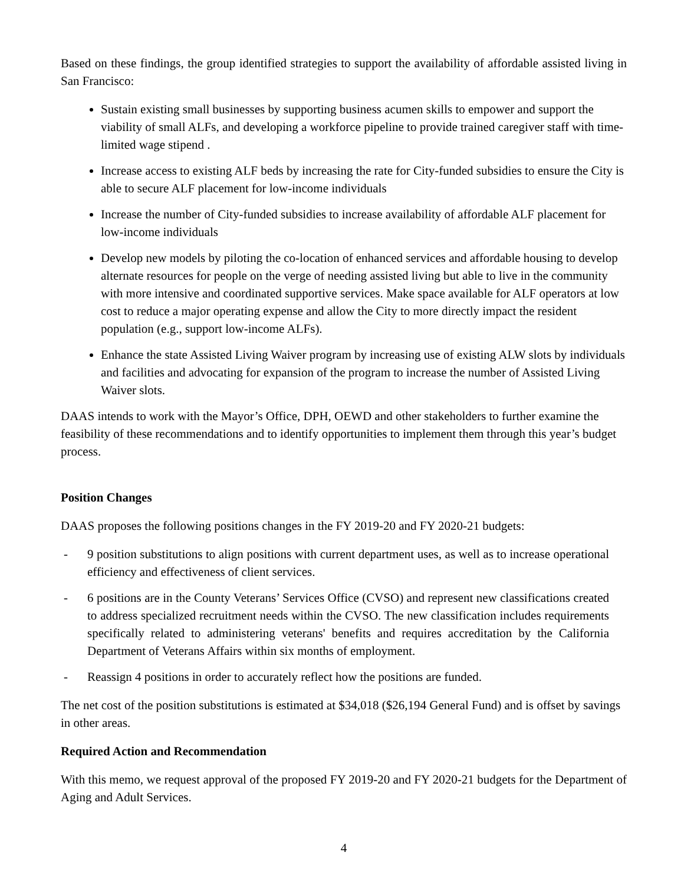Based on these findings, the group identified strategies to support the availability of affordable assisted living in San Francisco:
Sustain existing small businesses by supporting business acumen skills to empower and support the viability of small ALFs, and developing a workforce pipeline to provide trained caregiver staff with time-limited wage stipend .
Increase access to existing ALF beds by increasing the rate for City-funded subsidies to ensure the City is able to secure ALF placement for low-income individuals
Increase the number of City-funded subsidies to increase availability of affordable ALF placement for low-income individuals
Develop new models by piloting the co-location of enhanced services and affordable housing to develop alternate resources for people on the verge of needing assisted living but able to live in the community with more intensive and coordinated supportive services. Make space available for ALF operators at low cost to reduce a major operating expense and allow the City to more directly impact the resident population (e.g., support low-income ALFs).
Enhance the state Assisted Living Waiver program by increasing use of existing ALW slots by individuals and facilities and advocating for expansion of the program to increase the number of Assisted Living Waiver slots.
DAAS intends to work with the Mayor’s Office, DPH, OEWD and other stakeholders to further examine the feasibility of these recommendations and to identify opportunities to implement them through this year’s budget process.
Position Changes
DAAS proposes the following positions changes in the FY 2019-20 and FY 2020-21 budgets:
- 9 position substitutions to align positions with current department uses, as well as to increase operational efficiency and effectiveness of client services.
- 6 positions are in the County Veterans’ Services Office (CVSO) and represent new classifications created to address specialized recruitment needs within the CVSO. The new classification includes requirements specifically related to administering veterans' benefits and requires accreditation by the California Department of Veterans Affairs within six months of employment.
- Reassign 4 positions in order to accurately reflect how the positions are funded.
The net cost of the position substitutions is estimated at $34,018 ($26,194 General Fund) and is offset by savings in other areas.
Required Action and Recommendation
With this memo, we request approval of the proposed FY 2019-20 and FY 2020-21 budgets for the Department of Aging and Adult Services.
4